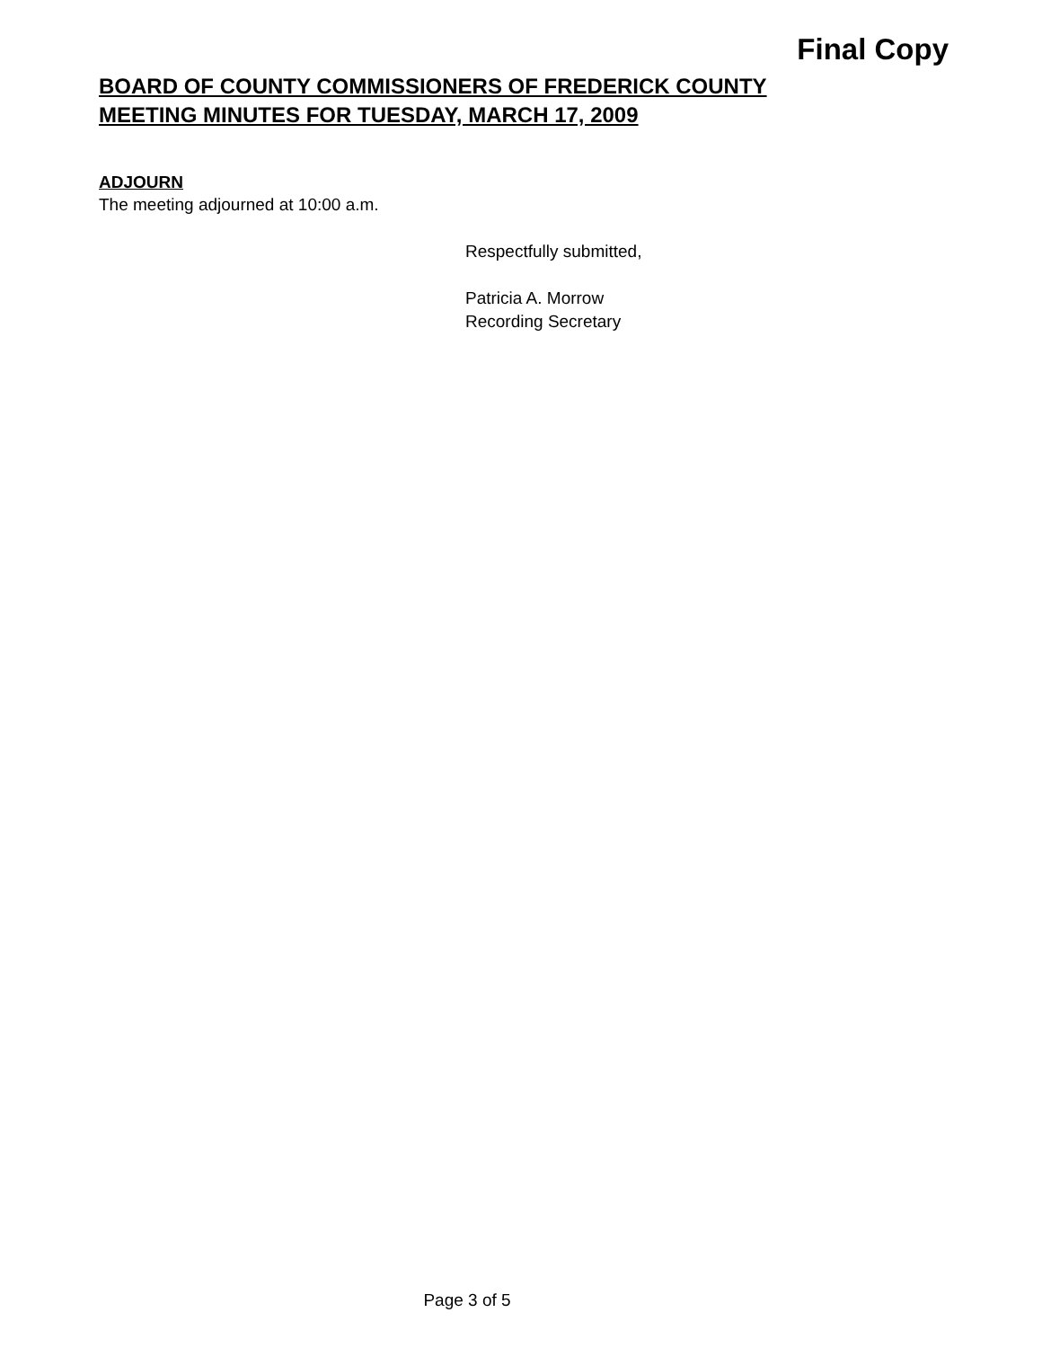Final Copy
BOARD OF COUNTY COMMISSIONERS OF FREDERICK COUNTY
MEETING MINUTES FOR TUESDAY, MARCH 17, 2009
ADJOURN
The meeting adjourned at 10:00 a.m.
Respectfully submitted,
Patricia A. Morrow
Recording Secretary
Page 3 of 5